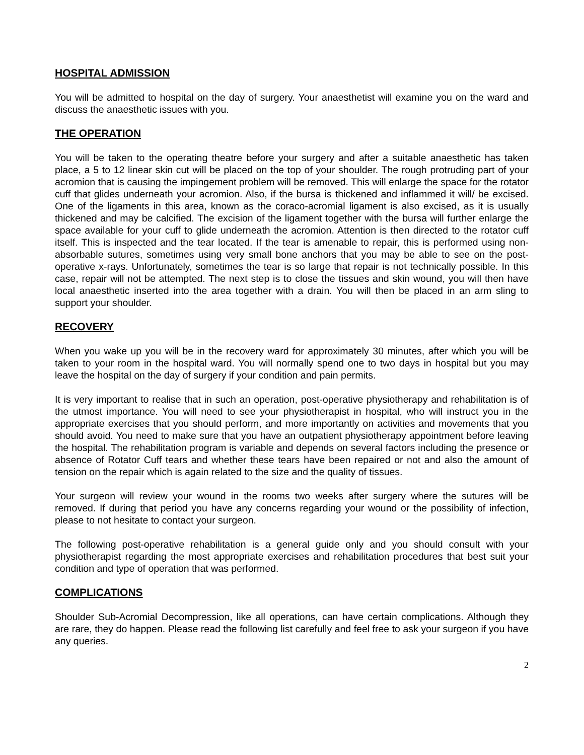HOSPITAL ADMISSION
You will be admitted to hospital on the day of surgery. Your anaesthetist will examine you on the ward and discuss the anaesthetic issues with you.
THE OPERATION
You will be taken to the operating theatre before your surgery and after a suitable anaesthetic has taken place, a 5 to 12 linear skin cut will be placed on the top of your shoulder. The rough protruding part of your acromion that is causing the impingement problem will be removed. This will enlarge the space for the rotator cuff that glides underneath your acromion. Also, if the bursa is thickened and inflammed it will/ be excised. One of the ligaments in this area, known as the coraco-acromial ligament is also excised, as it is usually thickened and may be calcified. The excision of the ligament together with the bursa will further enlarge the space available for your cuff to glide underneath the acromion. Attention is then directed to the rotator cuff itself. This is inspected and the tear located. If the tear is amenable to repair, this is performed using non-absorbable sutures, sometimes using very small bone anchors that you may be able to see on the post-operative x-rays. Unfortunately, sometimes the tear is so large that repair is not technically possible. In this case, repair will not be attempted. The next step is to close the tissues and skin wound, you will then have local anaesthetic inserted into the area together with a drain. You will then be placed in an arm sling to support your shoulder.
RECOVERY
When you wake up you will be in the recovery ward for approximately 30 minutes, after which you will be taken to your room in the hospital ward. You will normally spend one to two days in hospital but you may leave the hospital on the day of surgery if your condition and pain permits.
It is very important to realise that in such an operation, post-operative physiotherapy and rehabilitation is of the utmost importance. You will need to see your physiotherapist in hospital, who will instruct you in the appropriate exercises that you should perform, and more importantly on activities and movements that you should avoid. You need to make sure that you have an outpatient physiotherapy appointment before leaving the hospital. The rehabilitation program is variable and depends on several factors including the presence or absence of Rotator Cuff tears and whether these tears have been repaired or not and also the amount of tension on the repair which is again related to the size and the quality of tissues.
Your surgeon will review your wound in the rooms two weeks after surgery where the sutures will be removed. If during that period you have any concerns regarding your wound or the possibility of infection, please to not hesitate to contact your surgeon.
The following post-operative rehabilitation is a general guide only and you should consult with your physiotherapist regarding the most appropriate exercises and rehabilitation procedures that best suit your condition and type of operation that was performed.
COMPLICATIONS
Shoulder Sub-Acromial Decompression, like all operations, can have certain complications. Although they are rare, they do happen. Please read the following list carefully and feel free to ask your surgeon if you have any queries.
2